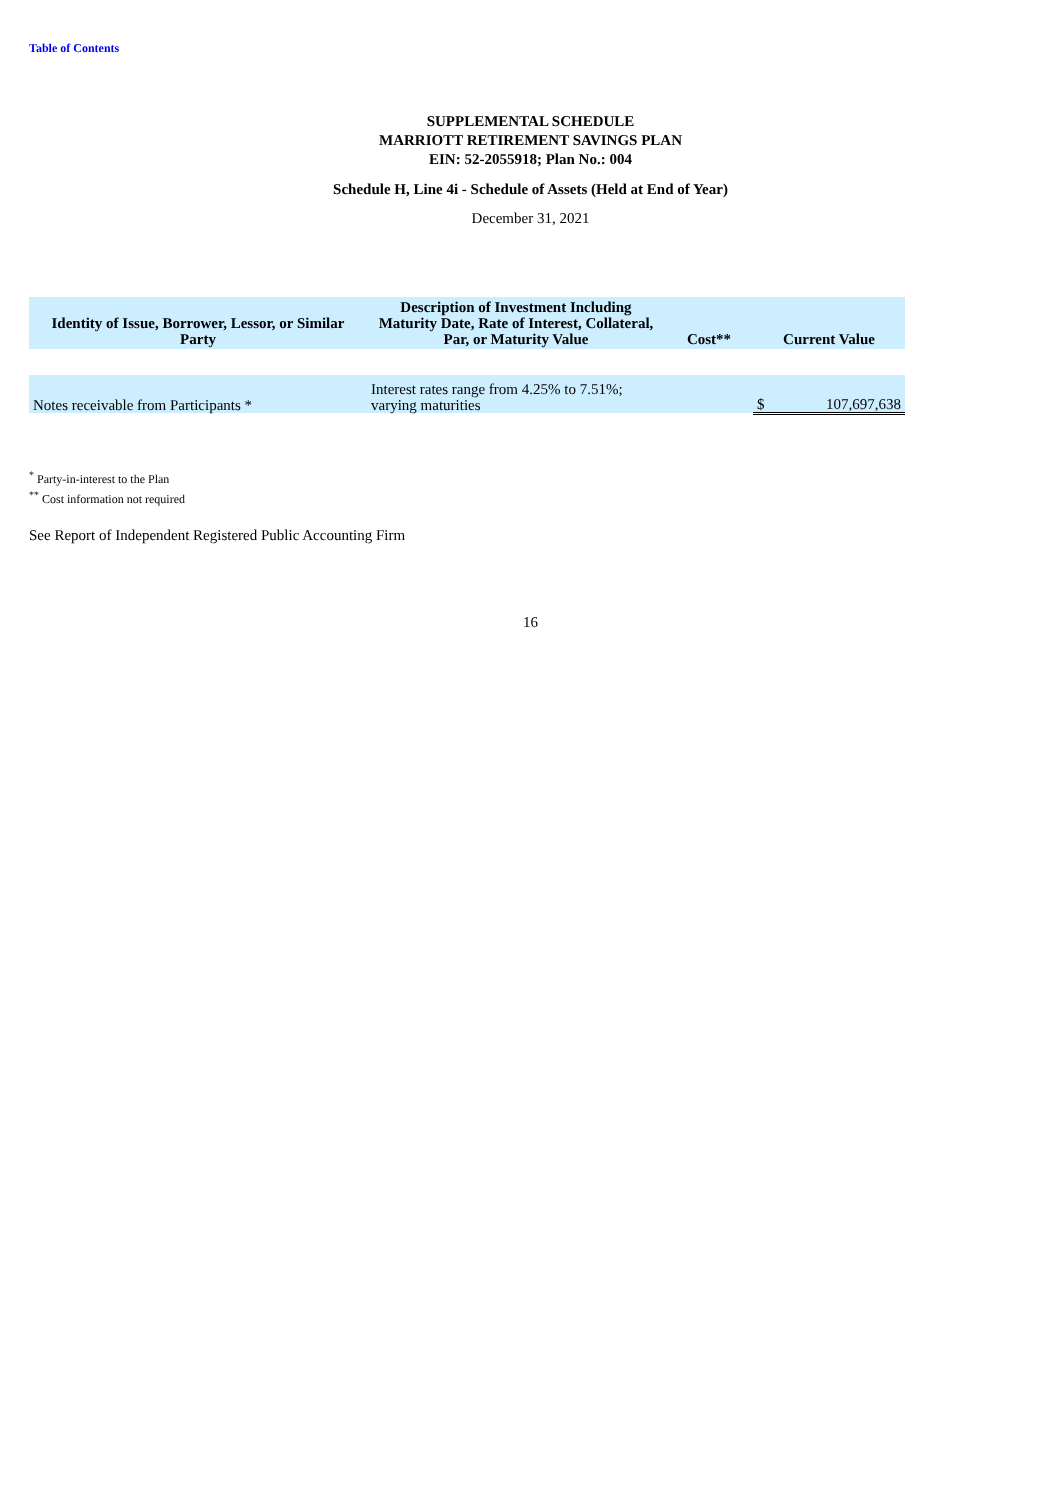Table of Contents
SUPPLEMENTAL SCHEDULE
MARRIOTT RETIREMENT SAVINGS PLAN
EIN: 52-2055918; Plan No.: 004
Schedule H, Line 4i - Schedule of Assets (Held at End of Year)
December 31, 2021
| Identity of Issue, Borrower, Lessor, or Similar Party | Description of Investment Including Maturity Date, Rate of Interest, Collateral, Par, or Maturity Value | Cost** | Current Value | |
| --- | --- | --- | --- | --- |
| Notes receivable from Participants * | Interest rates range from 4.25% to 7.51%; varying maturities | | $ | 107,697,638 |
<sup>*</sup> Party-in-interest to the Plan
<sup>**</sup> Cost information not required
See Report of Independent Registered Public Accounting Firm
16